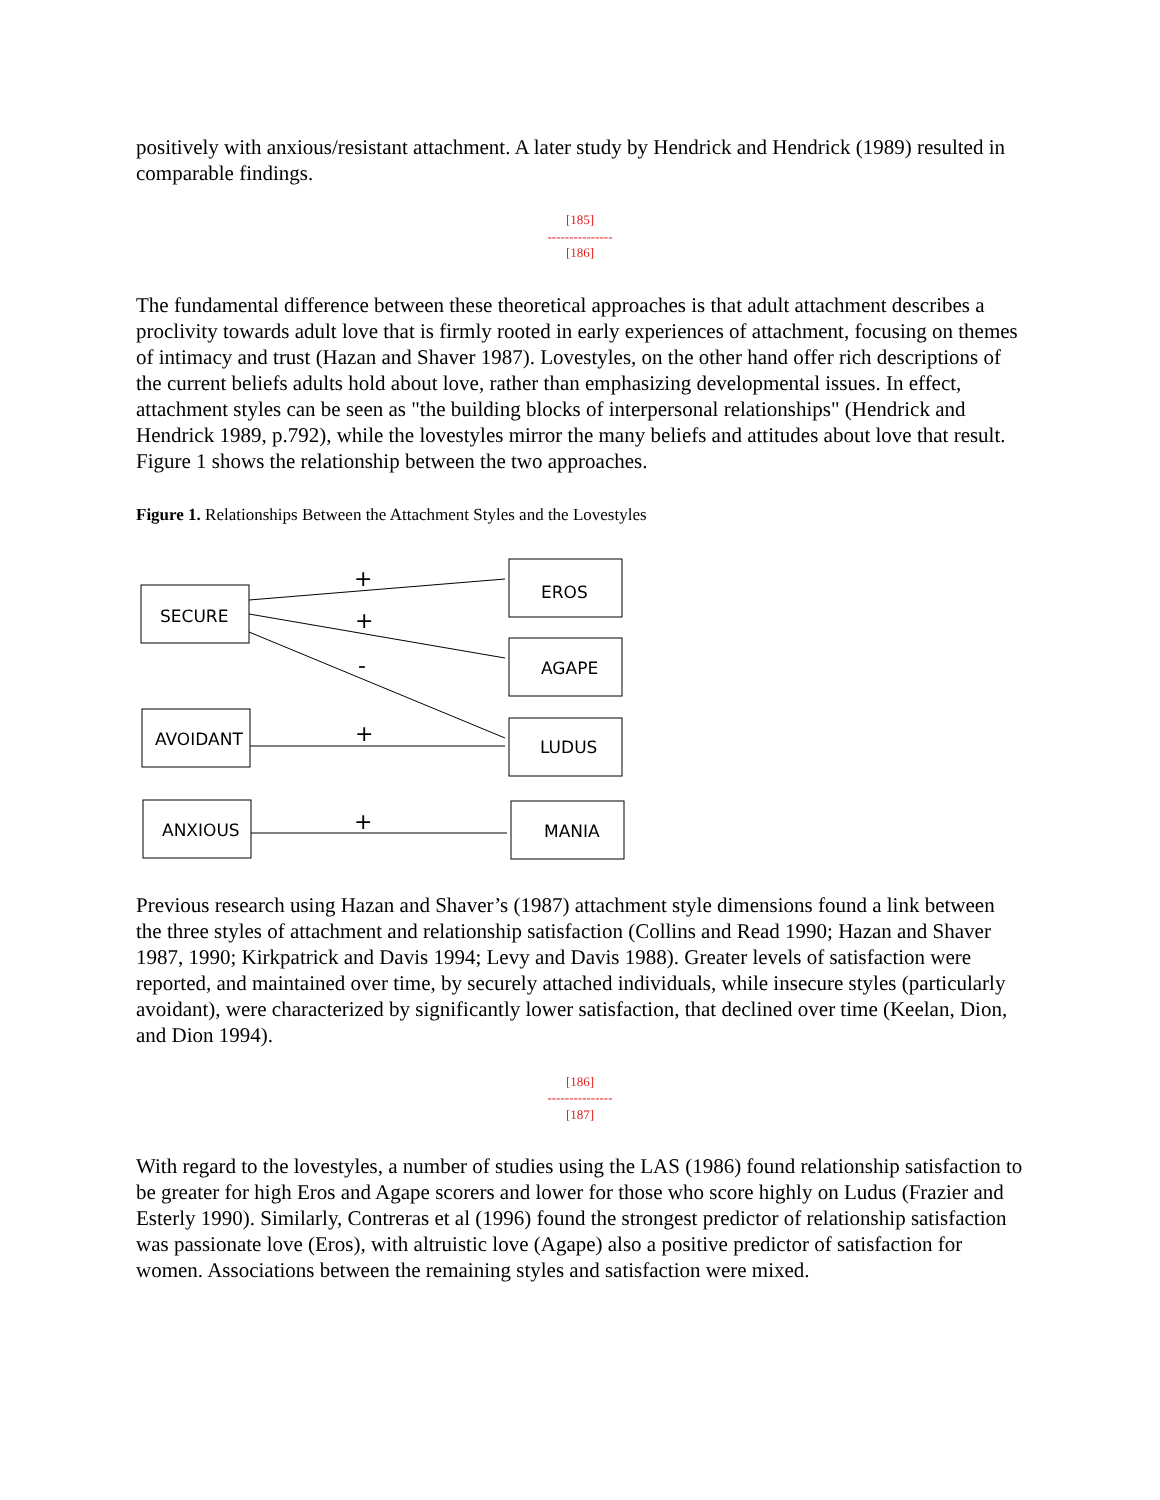positively with anxious/resistant attachment. A later study by Hendrick and Hendrick (1989) resulted in comparable findings.
[185]
---------------
[186]
The fundamental difference between these theoretical approaches is that adult attachment describes a proclivity towards adult love that is firmly rooted in early experiences of attachment, focusing on themes of intimacy and trust (Hazan and Shaver 1987). Lovestyles, on the other hand offer rich descriptions of the current beliefs adults hold about love, rather than emphasizing developmental issues. In effect, attachment styles can be seen as "the building blocks of interpersonal relationships" (Hendrick and Hendrick 1989, p.792), while the lovestyles mirror the many beliefs and attitudes about love that result. Figure 1 shows the relationship between the two approaches.
Figure 1. Relationships Between the Attachment Styles and the Lovestyles
SECURE
AVOIDANT
ANXIOUS
EROS
AGAPE
LUDUS
MANIA
+
+
-
+
+
Previous research using Hazan and Shaver’s (1987) attachment style dimensions found a link between the three styles of attachment and relationship satisfaction (Collins and Read 1990; Hazan and Shaver 1987, 1990; Kirkpatrick and Davis 1994; Levy and Davis 1988). Greater levels of satisfaction were reported, and maintained over time, by securely attached individuals, while insecure styles (particularly avoidant), were characterized by significantly lower satisfaction, that declined over time (Keelan, Dion, and Dion 1994).
[186]
---------------
[187]
With regard to the lovestyles, a number of studies using the LAS (1986) found relationship satisfaction to be greater for high Eros and Agape scorers and lower for those who score highly on Ludus (Frazier and Esterly 1990). Similarly, Contreras et al (1996) found the strongest predictor of relationship satisfaction was passionate love (Eros), with altruistic love (Agape) also a positive predictor of satisfaction for women. Associations between the remaining styles and satisfaction were mixed.